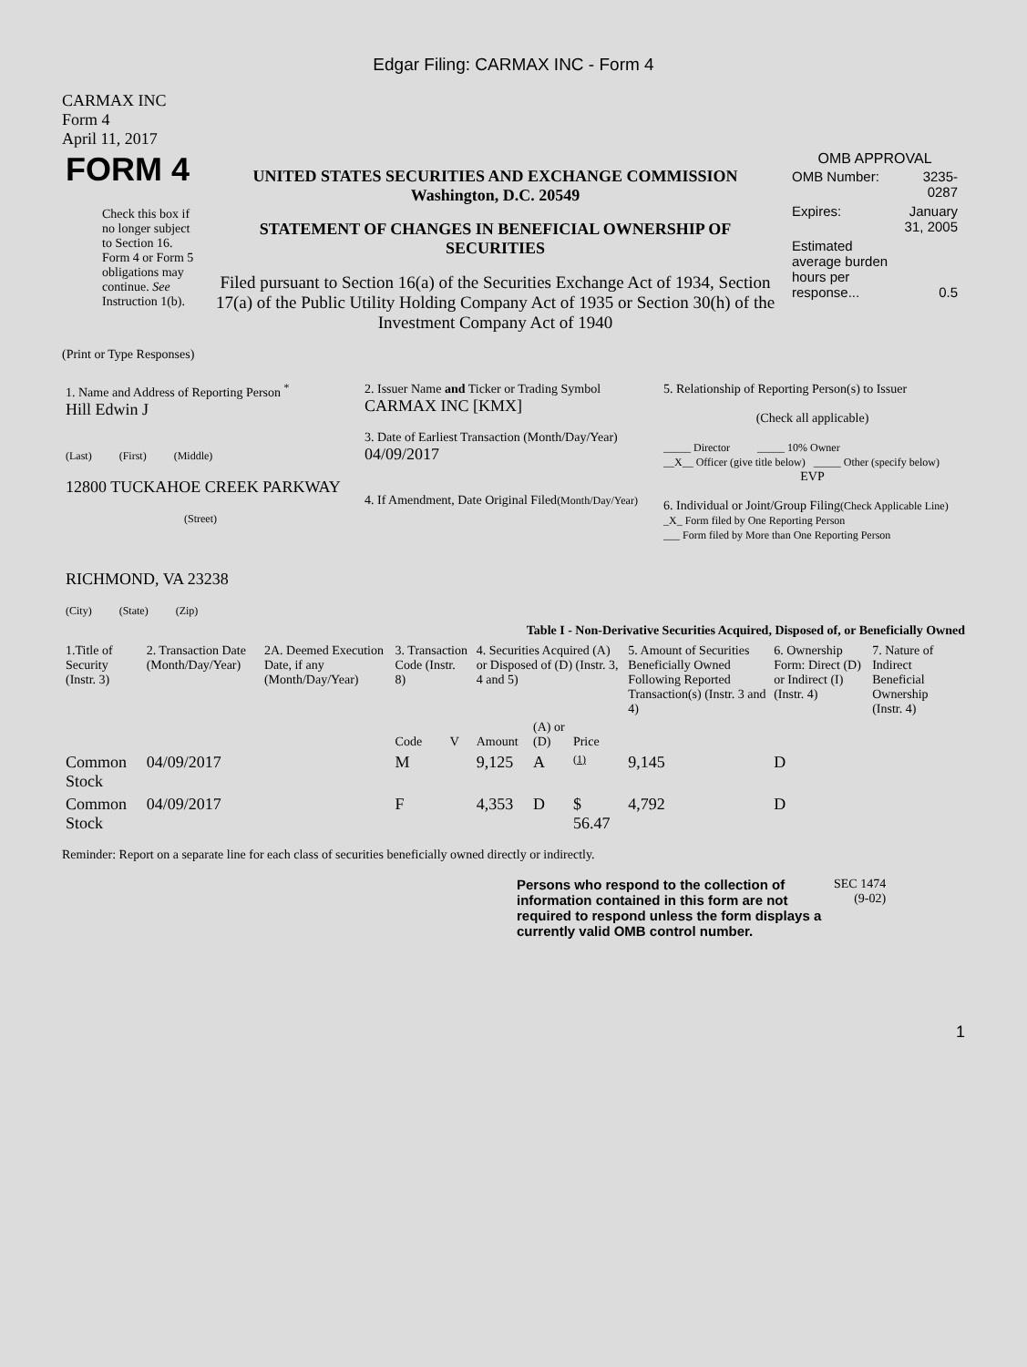Edgar Filing: CARMAX INC - Form 4
CARMAX INC
Form 4
April 11, 2017
| FORM 4 Check this box if no longer subject to Section 16. Form 4 or Form 5 obligations may continue. See Instruction 1(b). | UNITED STATES SECURITIES AND EXCHANGE COMMISSION Washington, D.C. 20549 STATEMENT OF CHANGES IN BENEFICIAL OWNERSHIP OF SECURITIES Filed pursuant to Section 16(a) of the Securities Exchange Act of 1934, Section 17(a) of the Public Utility Holding Company Act of 1935 or Section 30(h) of the Investment Company Act of 1940 | OMB APPROVAL / OMB Number: / 3235-0287 / / Expires: / January 31, 2005 / / Estimated average burden hours per response... / 0.5 / |
(Print or Type Responses)
| 1. Name and Address of Reporting Person <sup>*</sup> Hill Edwin J (Last) (First) (Middle) 12800 TUCKAHOE CREEK PARKWAY (Street) RICHMOND, VA 23238 (City) (State) (Zip) | 2. Issuer Name and Ticker or Trading Symbol CARMAX INC [KMX] 3. Date of Earliest Transaction (Month/Day/Year) 04/09/2017 4. If Amendment, Date Original Filed (Month/Day/Year) | 5. Relationship of Reporting Person(s) to Issuer (Check all applicable) _____ Director _____ 10% Owner __X__ Officer (give title below) _____ Other (specify below) EVP 6. Individual or Joint/Group Filing (Check Applicable Line) _X_ Form filed by One Reporting Person ___ Form filed by More than One Reporting Person |
Table I - Non-Derivative Securities Acquired, Disposed of, or Beneficially Owned
| 1.Title of Security (Instr. 3) | 2. Transaction Date (Month/Day/Year) | 2A. Deemed Execution Date, if any (Month/Day/Year) | 3. Transaction Code (Instr. 8) | | 4. Securities Acquired (A) or Disposed of (D) (Instr. 3, 4 and 5) | | | 5. Amount of Securities Beneficially Owned Following Reported Transaction(s) (Instr. 3 and 4) | 6. Ownership Form: Direct (D) or Indirect (I) (Instr. 4) | 7. Nature of Indirect Beneficial Ownership (Instr. 4) |
| --- | --- | --- | --- | --- | --- | --- | --- | --- | --- | --- |
| | | | Code | V | Amount | (A) or (D) | Price | | | |
| Common Stock | 04/09/2017 | | M | | 9,125 | A | (1) | 9,145 | D | |
| Common Stock | 04/09/2017 | | F | | 4,353 | D | $ 56.47 | 4,792 | D | |
Reminder: Report on a separate line for each class of securities beneficially owned directly or indirectly.
| Persons who respond to the collection of information contained in this form are not required to respond unless the form displays a currently valid OMB control number. | SEC 1474 (9-02) |
1